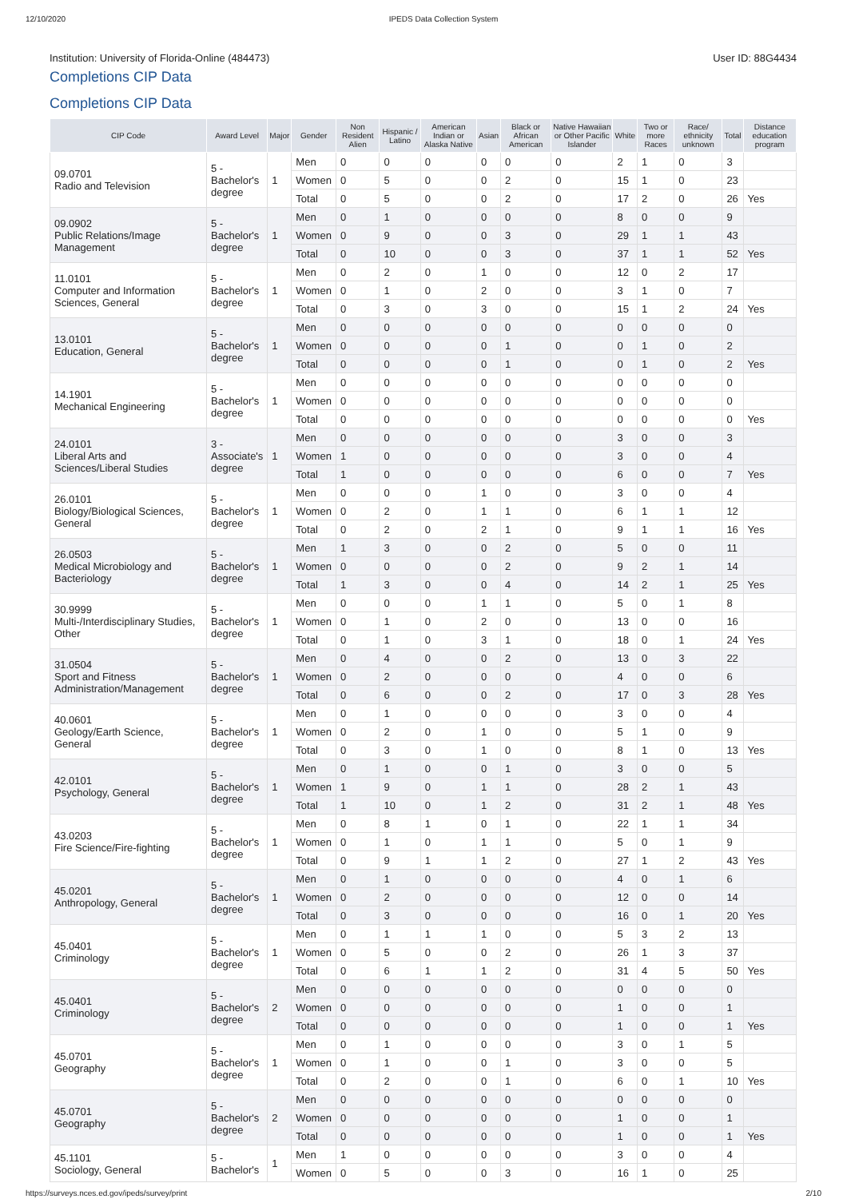12/10/2020 IPEDS Data Collection System
Institution: University of Florida-Online (484473) User ID: 88G4434
Completions CIP Data
Completions CIP Data
| CIP Code | Award Level | Major | Gender | Non Resident Alien | Hispanic / Latino | American Indian or Alaska Native | Asian | Black or African American | Native Hawaiian or Other Pacific Islander | White | Two or more Races | Race/ ethnicity unknown | Total | Distance education program |
| --- | --- | --- | --- | --- | --- | --- | --- | --- | --- | --- | --- | --- | --- | --- |
| 09.0701 Radio and Television | 5 - Bachelor's degree | 1 | Men | 0 | 0 | 0 | 0 | 0 | 0 | 2 | 1 | 0 | 3 | |
| | | | Women | 0 | 5 | 0 | 0 | 2 | 0 | 15 | 1 | 0 | 23 | |
| | | | Total | 0 | 5 | 0 | 0 | 2 | 0 | 17 | 2 | 0 | 26 | Yes |
| 09.0902 Public Relations/Image Management | 5 - Bachelor's degree | 1 | Men | 0 | 1 | 0 | 0 | 0 | 0 | 8 | 0 | 0 | 9 | |
| | | | Women | 0 | 9 | 0 | 0 | 3 | 0 | 29 | 1 | 1 | 43 | |
| | | | Total | 0 | 10 | 0 | 0 | 3 | 0 | 37 | 1 | 1 | 52 | Yes |
| 11.0101 Computer and Information Sciences, General | 5 - Bachelor's degree | 1 | Men | 0 | 2 | 0 | 1 | 0 | 0 | 12 | 0 | 2 | 17 | |
| | | | Women | 0 | 1 | 0 | 2 | 0 | 0 | 3 | 1 | 0 | 7 | |
| | | | Total | 0 | 3 | 0 | 3 | 0 | 0 | 15 | 1 | 2 | 24 | Yes |
| 13.0101 Education, General | 5 - Bachelor's degree | 1 | Men | 0 | 0 | 0 | 0 | 0 | 0 | 0 | 0 | 0 | 0 | |
| | | | Women | 0 | 0 | 0 | 0 | 1 | 0 | 0 | 1 | 0 | 2 | |
| | | | Total | 0 | 0 | 0 | 0 | 1 | 0 | 0 | 1 | 0 | 2 | Yes |
| 14.1901 Mechanical Engineering | 5 - Bachelor's degree | 1 | Men | 0 | 0 | 0 | 0 | 0 | 0 | 0 | 0 | 0 | 0 | |
| | | | Women | 0 | 0 | 0 | 0 | 0 | 0 | 0 | 0 | 0 | 0 | |
| | | | Total | 0 | 0 | 0 | 0 | 0 | 0 | 0 | 0 | 0 | 0 | Yes |
| 24.0101 Liberal Arts and Sciences/Liberal Studies | 3 - Associate's degree | 1 | Men | 0 | 0 | 0 | 0 | 0 | 0 | 3 | 0 | 0 | 3 | |
| | | | Women | 1 | 0 | 0 | 0 | 0 | 0 | 3 | 0 | 0 | 4 | |
| | | | Total | 1 | 0 | 0 | 0 | 0 | 0 | 6 | 0 | 0 | 7 | Yes |
| 26.0101 Biology/Biological Sciences, General | 5 - Bachelor's degree | 1 | Men | 0 | 0 | 0 | 1 | 0 | 0 | 3 | 0 | 0 | 4 | |
| | | | Women | 0 | 2 | 0 | 1 | 1 | 0 | 6 | 1 | 1 | 12 | |
| | | | Total | 0 | 2 | 0 | 2 | 1 | 0 | 9 | 1 | 1 | 16 | Yes |
| 26.0503 Medical Microbiology and Bacteriology | 5 - Bachelor's degree | 1 | Men | 1 | 3 | 0 | 0 | 2 | 0 | 5 | 0 | 0 | 11 | |
| | | | Women | 0 | 0 | 0 | 0 | 2 | 0 | 9 | 2 | 1 | 14 | |
| | | | Total | 1 | 3 | 0 | 0 | 4 | 0 | 14 | 2 | 1 | 25 | Yes |
| 30.9999 Multi-/Interdisciplinary Studies, Other | 5 - Bachelor's degree | 1 | Men | 0 | 0 | 0 | 1 | 1 | 0 | 5 | 0 | 1 | 8 | |
| | | | Women | 0 | 1 | 0 | 2 | 0 | 0 | 13 | 0 | 0 | 16 | |
| | | | Total | 0 | 1 | 0 | 3 | 1 | 0 | 18 | 0 | 1 | 24 | Yes |
| 31.0504 Sport and Fitness Administration/Management | 5 - Bachelor's degree | 1 | Men | 0 | 4 | 0 | 0 | 2 | 0 | 13 | 0 | 3 | 22 | |
| | | | Women | 0 | 2 | 0 | 0 | 0 | 0 | 4 | 0 | 0 | 6 | |
| | | | Total | 0 | 6 | 0 | 0 | 2 | 0 | 17 | 0 | 3 | 28 | Yes |
| 40.0601 Geology/Earth Science, General | 5 - Bachelor's degree | 1 | Men | 0 | 1 | 0 | 0 | 0 | 0 | 3 | 0 | 0 | 4 | |
| | | | Women | 0 | 2 | 0 | 1 | 0 | 0 | 5 | 1 | 0 | 9 | |
| | | | Total | 0 | 3 | 0 | 1 | 0 | 0 | 8 | 1 | 0 | 13 | Yes |
| 42.0101 Psychology, General | 5 - Bachelor's degree | 1 | Men | 0 | 1 | 0 | 0 | 1 | 0 | 3 | 0 | 0 | 5 | |
| | | | Women | 1 | 9 | 0 | 1 | 1 | 0 | 28 | 2 | 1 | 43 | |
| | | | Total | 1 | 10 | 0 | 1 | 2 | 0 | 31 | 2 | 1 | 48 | Yes |
| 43.0203 Fire Science/Fire-fighting | 5 - Bachelor's degree | 1 | Men | 0 | 8 | 1 | 0 | 1 | 0 | 22 | 1 | 1 | 34 | |
| | | | Women | 0 | 1 | 0 | 1 | 1 | 0 | 5 | 0 | 1 | 9 | |
| | | | Total | 0 | 9 | 1 | 1 | 2 | 0 | 27 | 1 | 2 | 43 | Yes |
| 45.0201 Anthropology, General | 5 - Bachelor's degree | 1 | Men | 0 | 1 | 0 | 0 | 0 | 0 | 4 | 0 | 1 | 6 | |
| | | | Women | 0 | 2 | 0 | 0 | 0 | 0 | 12 | 0 | 0 | 14 | |
| | | | Total | 0 | 3 | 0 | 0 | 0 | 0 | 16 | 0 | 1 | 20 | Yes |
| 45.0401 Criminology | 5 - Bachelor's degree | 1 | Men | 0 | 1 | 1 | 1 | 0 | 0 | 5 | 3 | 2 | 13 | |
| | | | Women | 0 | 5 | 0 | 0 | 2 | 0 | 26 | 1 | 3 | 37 | |
| | | | Total | 0 | 6 | 1 | 1 | 2 | 0 | 31 | 4 | 5 | 50 | Yes |
| 45.0401 Criminology | 5 - Bachelor's degree | 2 | Men | 0 | 0 | 0 | 0 | 0 | 0 | 0 | 0 | 0 | 0 | |
| | | | Women | 0 | 0 | 0 | 0 | 0 | 0 | 1 | 0 | 0 | 1 | |
| | | | Total | 0 | 0 | 0 | 0 | 0 | 0 | 1 | 0 | 0 | 1 | Yes |
| 45.0701 Geography | 5 - Bachelor's degree | 1 | Men | 0 | 1 | 0 | 0 | 0 | 0 | 3 | 0 | 1 | 5 | |
| | | | Women | 0 | 1 | 0 | 0 | 1 | 0 | 3 | 0 | 0 | 5 | |
| | | | Total | 0 | 2 | 0 | 0 | 1 | 0 | 6 | 0 | 1 | 10 | Yes |
| 45.0701 Geography | 5 - Bachelor's degree | 2 | Men | 0 | 0 | 0 | 0 | 0 | 0 | 0 | 0 | 0 | 0 | |
| | | | Women | 0 | 0 | 0 | 0 | 0 | 0 | 1 | 0 | 0 | 1 | |
| | | | Total | 0 | 0 | 0 | 0 | 0 | 0 | 1 | 0 | 0 | 1 | Yes |
| 45.1101 Sociology, General | 5 - Bachelor's | 1 | Men | 1 | 0 | 0 | 0 | 0 | 0 | 3 | 0 | 0 | 4 | |
| | | | Women | 0 | 5 | 0 | 0 | 3 | 0 | 16 | 1 | 0 | 25 | |
https://surveys.nces.ed.gov/ipeds/survey/print 2/10